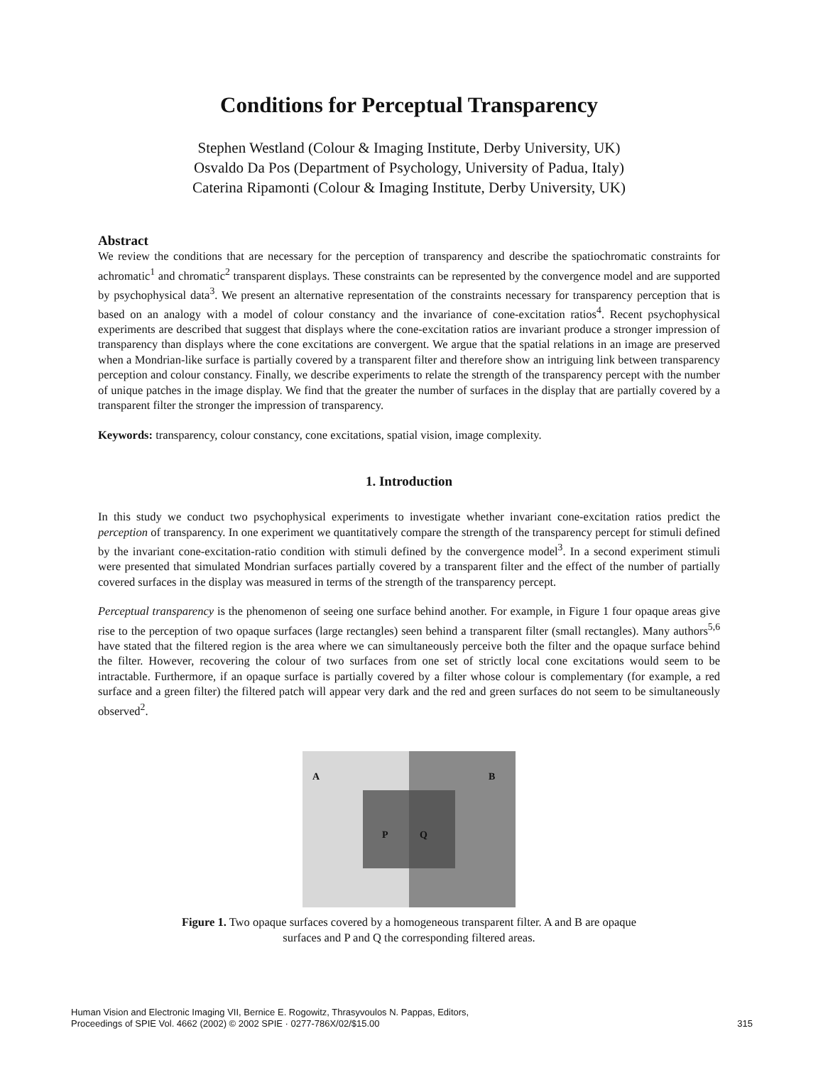Conditions for Perceptual Transparency
Stephen Westland (Colour & Imaging Institute, Derby University, UK)
Osvaldo Da Pos (Department of Psychology, University of Padua, Italy)
Caterina Ripamonti (Colour & Imaging Institute, Derby University, UK)
Abstract
We review the conditions that are necessary for the perception of transparency and describe the spatiochromatic constraints for achromatic<sup>1</sup> and chromatic<sup>2</sup> transparent displays. These constraints can be represented by the convergence model and are supported by psychophysical data<sup>3</sup>. We present an alternative representation of the constraints necessary for transparency perception that is based on an analogy with a model of colour constancy and the invariance of cone-excitation ratios<sup>4</sup>. Recent psychophysical experiments are described that suggest that displays where the cone-excitation ratios are invariant produce a stronger impression of transparency than displays where the cone excitations are convergent. We argue that the spatial relations in an image are preserved when a Mondrian-like surface is partially covered by a transparent filter and therefore show an intriguing link between transparency perception and colour constancy. Finally, we describe experiments to relate the strength of the transparency percept with the number of unique patches in the image display. We find that the greater the number of surfaces in the display that are partially covered by a transparent filter the stronger the impression of transparency.
Keywords: transparency, colour constancy, cone excitations, spatial vision, image complexity.
1. Introduction
In this study we conduct two psychophysical experiments to investigate whether invariant cone-excitation ratios predict the perception of transparency. In one experiment we quantitatively compare the strength of the transparency percept for stimuli defined by the invariant cone-excitation-ratio condition with stimuli defined by the convergence model<sup>3</sup>. In a second experiment stimuli were presented that simulated Mondrian surfaces partially covered by a transparent filter and the effect of the number of partially covered surfaces in the display was measured in terms of the strength of the transparency percept.
Perceptual transparency is the phenomenon of seeing one surface behind another. For example, in Figure 1 four opaque areas give rise to the perception of two opaque surfaces (large rectangles) seen behind a transparent filter (small rectangles). Many authors<sup>5,6</sup> have stated that the filtered region is the area where we can simultaneously perceive both the filter and the opaque surface behind the filter. However, recovering the colour of two surfaces from one set of strictly local cone excitations would seem to be intractable. Furthermore, if an opaque surface is partially covered by a filter whose colour is complementary (for example, a red surface and a green filter) the filtered patch will appear very dark and the red and green surfaces do not seem to be simultaneously observed<sup>2</sup>.
A B
P Q
Figure 1. Two opaque surfaces covered by a homogeneous transparent filter. A and B are opaque surfaces and P and Q the corresponding filtered areas.
Human Vision and Electronic Imaging VII, Bernice E. Rogowitz, Thrasyvoulos N. Pappas, Editors,
Proceedings of SPIE Vol. 4662 (2002) © 2002 SPIE · 0277-786X/02/$15.00
315